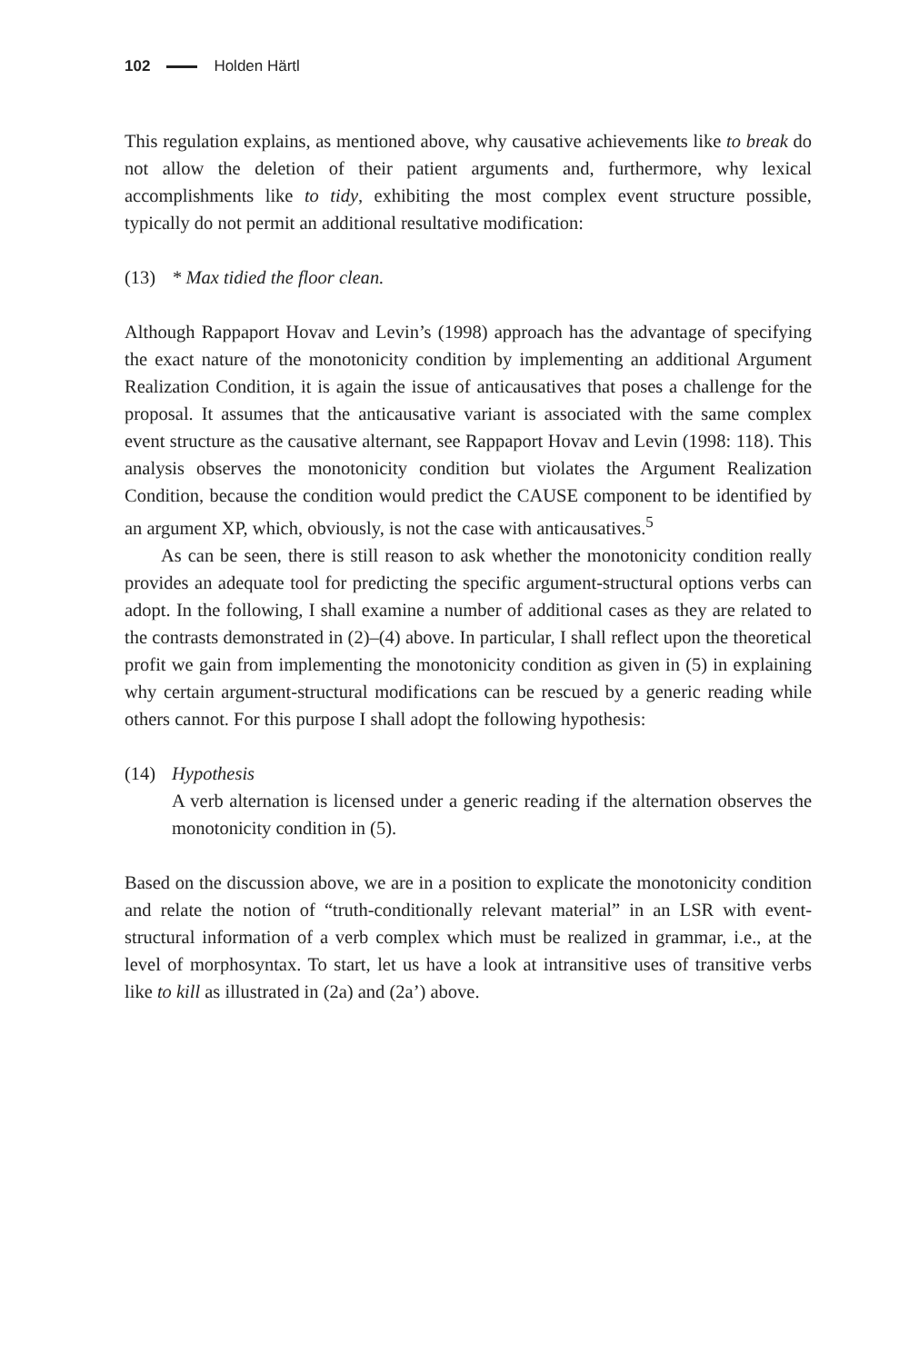102 Holden Härtl
This regulation explains, as mentioned above, why causative achievements like to break do not allow the deletion of their patient arguments and, furthermore, why lexical accomplishments like to tidy, exhibiting the most complex event structure possible, typically do not permit an additional resultative modification:
(13) * Max tidied the floor clean.
Although Rappaport Hovav and Levin’s (1998) approach has the advantage of specifying the exact nature of the monotonicity condition by implementing an additional Argument Realization Condition, it is again the issue of anticausatives that poses a challenge for the proposal. It assumes that the anticausative variant is associated with the same complex event structure as the causative alternant, see Rappaport Hovav and Levin (1998: 118). This analysis observes the monotonicity condition but violates the Argument Realization Condition, because the condition would predict the CAUSE component to be identified by an argument XP, which, obviously, is not the case with anticausatives.<sup>5</sup>
As can be seen, there is still reason to ask whether the monotonicity condition really provides an adequate tool for predicting the specific argument-structural options verbs can adopt. In the following, I shall examine a number of additional cases as they are related to the contrasts demonstrated in (2)–(4) above. In particular, I shall reflect upon the theoretical profit we gain from implementing the monotonicity condition as given in (5) in explaining why certain argument-structural modifications can be rescued by a generic reading while others cannot. For this purpose I shall adopt the following hypothesis:
(14) Hypothesis
A verb alternation is licensed under a generic reading if the alternation observes the monotonicity condition in (5).
Based on the discussion above, we are in a position to explicate the monotonicity condition and relate the notion of “truth-conditionally relevant material” in an LSR with event-structural information of a verb complex which must be realized in grammar, i.e., at the level of morphosyntax. To start, let us have a look at intransitive uses of transitive verbs like to kill as illustrated in (2a) and (2a’) above.